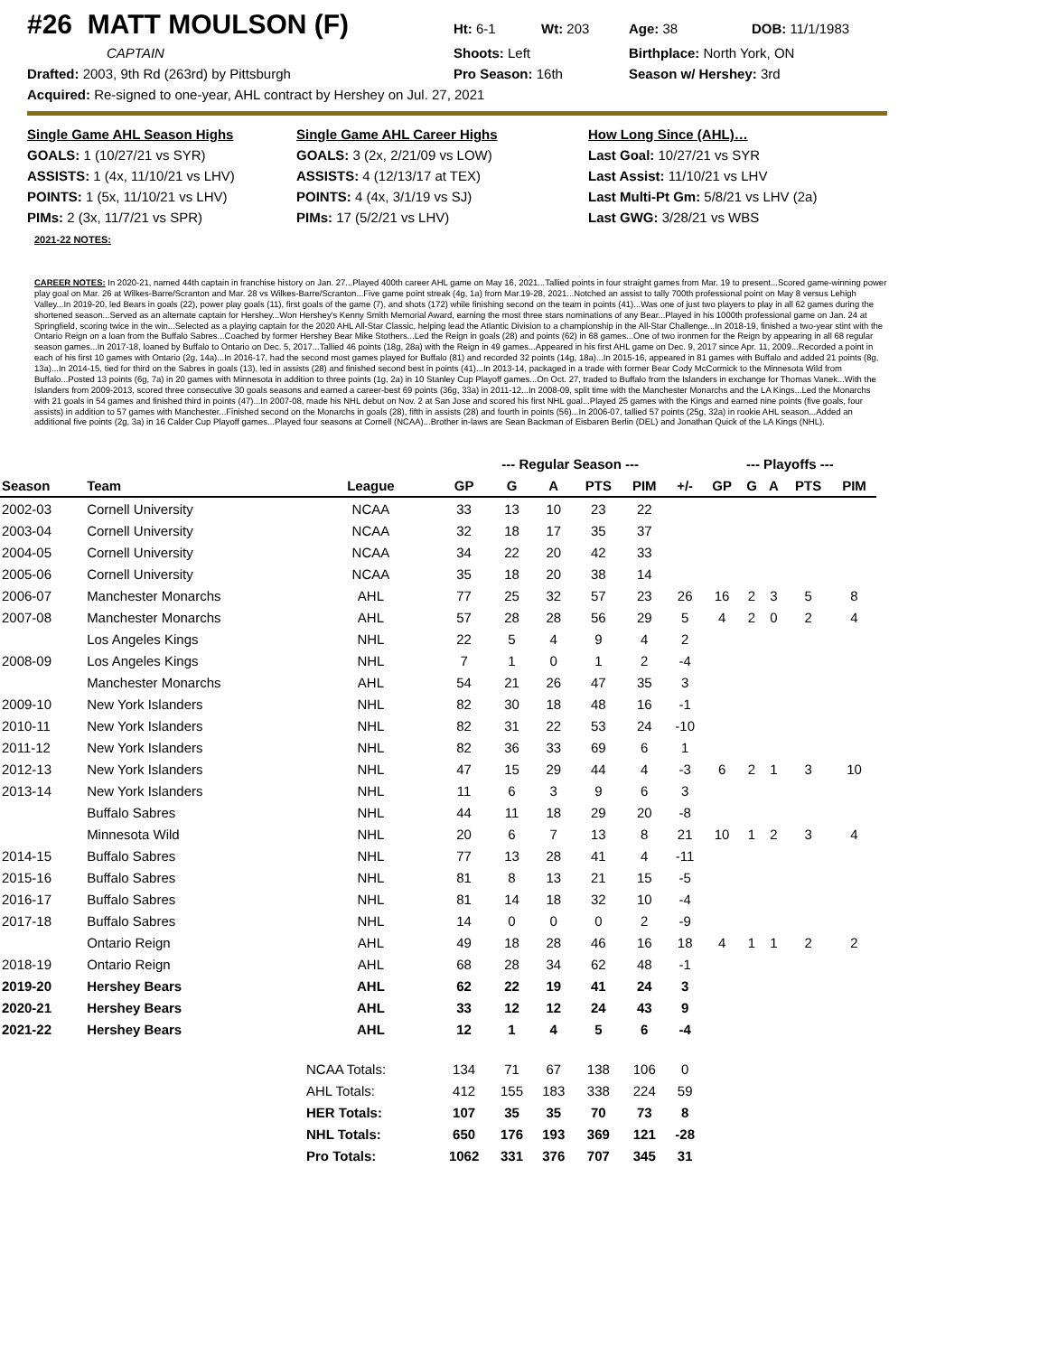#26 MATT MOULSON (F)
Ht: 6-1
Wt: 203
Age: 38
DOB: 11/1/1983
CAPTAIN
Shoots: Left
Birthplace: North York, ON
Drafted: 2003, 9th Rd (263rd) by Pittsburgh
Pro Season: 16th
Season w/ Hershey: 3rd
Acquired: Re-signed to one-year, AHL contract by Hershey on Jul. 27, 2021
Single Game AHL Season Highs
Single Game AHL Career Highs
How Long Since (AHL)…
GOALS: 1 (10/27/21 vs SYR)
GOALS: 3 (2x, 2/21/09 vs LOW)
Last Goal: 10/27/21 vs SYR
ASSISTS: 1 (4x, 11/10/21 vs LHV)
ASSISTS: 4 (12/13/17 at TEX)
Last Assist: 11/10/21 vs LHV
POINTS: 1 (5x, 11/10/21 vs LHV)
POINTS: 4 (4x, 3/1/19 vs SJ)
Last Multi-Pt Gm: 5/8/21 vs LHV (2a)
PIMs: 2 (3x, 11/7/21 vs SPR)
PIMs: 17 (5/2/21 vs LHV)
Last GWG: 3/28/21 vs WBS
2021-22 NOTES:
CAREER NOTES: In 2020-21, named 44th captain in franchise history on Jan. 27...Played 400th career AHL game on May 16, 2021...Tallied points in four straight games from Mar. 19 to present...Scored game-winning power play goal on Mar. 26 at Wilkes-Barre/Scranton and Mar. 28 vs Wilkes-Barre/Scranton...Five game point streak (4g, 1a) from Mar.19-28, 2021...Notched an assist to tally 700th professional point on May 8 versus Lehigh Valley...In 2019-20, led Bears in goals (22), power play goals (11), first goals of the game (7), and shots (172) while finishing second on the team in points (41)...Was one of just two players to play in all 62 games during the shortened season...Served as an alternate captain for Hershey...Won Hershey's Kenny Smith Memorial Award, earning the most three stars nominations of any Bear...Played in his 1000th professional game on Jan. 24 at Springfield, scoring twice in the win...Selected as a playing captain for the 2020 AHL All-Star Classic, helping lead the Atlantic Division to a championship in the All-Star Challenge...In 2018-19, finished a two-year stint with the Ontario Reign on a loan from the Buffalo Sabres...Coached by former Hershey Bear Mike Stothers...Led the Reign in goals (28) and points (62) in 68 games...One of two ironmen for the Reign by appearing in all 68 regular season games...In 2017-18, loaned by Buffalo to Ontario on Dec. 5, 2017...Tallied 46 points (18g, 28a) with the Reign in 49 games...Appeared in his first AHL game on Dec. 9, 2017 since Apr. 11, 2009...Recorded a point in each of his first 10 games with Ontario (2g, 14a)...In 2016-17, had the second most games played for Buffalo (81) and recorded 32 points (14g, 18a)...In 2015-16, appeared in 81 games with Buffalo and added 21 points (8g, 13a)...In 2014-15, tied for third on the Sabres in goals (13), led in assists (28) and finished second best in points (41)...In 2013-14, packaged in a trade with former Bear Cody McCormick to the Minnesota Wild from Buffalo...Posted 13 points (6g, 7a) in 20 games with Minnesota in addition to three points (1g, 2a) in 10 Stanley Cup Playoff games...On Oct. 27, traded to Buffalo from the Islanders in exchange for Thomas Vanek...With the Islanders from 2009-2013, scored three consecutive 30 goals seasons and earned a career-best 69 points (36g, 33a) in 2011-12...In 2008-09, split time with the Manchester Monarchs and the LA Kings...Led the Monarchs with 21 goals in 54 games and finished third in points (47)...In 2007-08, made his NHL debut on Nov. 2 at San Jose and scored his first NHL goal...Played 25 games with the Kings and earned nine points (five goals, four assists) in addition to 57 games with Manchester...Finished second on the Monarchs in goals (28), fifth in assists (28) and fourth in points (56)...In 2006-07, tallied 57 points (25g, 32a) in rookie AHL season...Added an additional five points (2g, 3a) in 16 Calder Cup Playoff games...Played four seasons at Cornell (NCAA)...Brother in-laws are Sean Backman of Eisbaren Berlin (DEL) and Jonathan Quick of the LA Kings (NHL).
| | | | --- Regular Season --- | | | | | | --- Playoffs --- | | | | |
| --- | --- | --- | --- | --- | --- | --- | --- | --- | --- | --- | --- | --- | --- |
| Season | Team | League | GP | G | A | PTS | PIM | +/- | GP | G | A | PTS | PIM |
| 2002-03 | Cornell University | NCAA | 33 | 13 | 10 | 23 | 22 | | | | | | |
| 2003-04 | Cornell University | NCAA | 32 | 18 | 17 | 35 | 37 | | | | | | |
| 2004-05 | Cornell University | NCAA | 34 | 22 | 20 | 42 | 33 | | | | | | |
| 2005-06 | Cornell University | NCAA | 35 | 18 | 20 | 38 | 14 | | | | | | |
| 2006-07 | Manchester Monarchs | AHL | 77 | 25 | 32 | 57 | 23 | 26 | 16 | 2 | 3 | 5 | 8 |
| 2007-08 | Manchester Monarchs | AHL | 57 | 28 | 28 | 56 | 29 | 5 | 4 | 2 | 0 | 2 | 4 |
| | Los Angeles Kings | NHL | 22 | 5 | 4 | 9 | 4 | 2 | | | | | |
| 2008-09 | Los Angeles Kings | NHL | 7 | 1 | 0 | 1 | 2 | -4 | | | | | |
| | Manchester Monarchs | AHL | 54 | 21 | 26 | 47 | 35 | 3 | | | | | |
| 2009-10 | New York Islanders | NHL | 82 | 30 | 18 | 48 | 16 | -1 | | | | | |
| 2010-11 | New York Islanders | NHL | 82 | 31 | 22 | 53 | 24 | -10 | | | | | |
| 2011-12 | New York Islanders | NHL | 82 | 36 | 33 | 69 | 6 | 1 | | | | | |
| 2012-13 | New York Islanders | NHL | 47 | 15 | 29 | 44 | 4 | -3 | 6 | 2 | 1 | 3 | 10 |
| 2013-14 | New York Islanders | NHL | 11 | 6 | 3 | 9 | 6 | 3 | | | | | |
| | Buffalo Sabres | NHL | 44 | 11 | 18 | 29 | 20 | -8 | | | | | |
| | Minnesota Wild | NHL | 20 | 6 | 7 | 13 | 8 | 21 | 10 | 1 | 2 | 3 | 4 |
| 2014-15 | Buffalo Sabres | NHL | 77 | 13 | 28 | 41 | 4 | -11 | | | | | |
| 2015-16 | Buffalo Sabres | NHL | 81 | 8 | 13 | 21 | 15 | -5 | | | | | |
| 2016-17 | Buffalo Sabres | NHL | 81 | 14 | 18 | 32 | 10 | -4 | | | | | |
| 2017-18 | Buffalo Sabres | NHL | 14 | 0 | 0 | 0 | 2 | -9 | | | | | |
| | Ontario Reign | AHL | 49 | 18 | 28 | 46 | 16 | 18 | 4 | 1 | 1 | 2 | 2 |
| 2018-19 | Ontario Reign | AHL | 68 | 28 | 34 | 62 | 48 | -1 | | | | | |
| 2019-20 | Hershey Bears | AHL | 62 | 22 | 19 | 41 | 24 | 3 | | | | | |
| 2020-21 | Hershey Bears | AHL | 33 | 12 | 12 | 24 | 43 | 9 | | | | | |
| 2021-22 | Hershey Bears | AHL | 12 | 1 | 4 | 5 | 6 | -4 | | | | | |
| | | NCAA Totals: | 134 | 71 | 67 | 138 | 106 | 0 | | | | | |
| | | AHL Totals: | 412 | 155 | 183 | 338 | 224 | 59 | | | | | |
| | | HER Totals: | 107 | 35 | 35 | 70 | 73 | 8 | | | | | |
| | | NHL Totals: | 650 | 176 | 193 | 369 | 121 | -28 | | | | | |
| | | Pro Totals: | 1062 | 331 | 376 | 707 | 345 | 31 | | | | | |